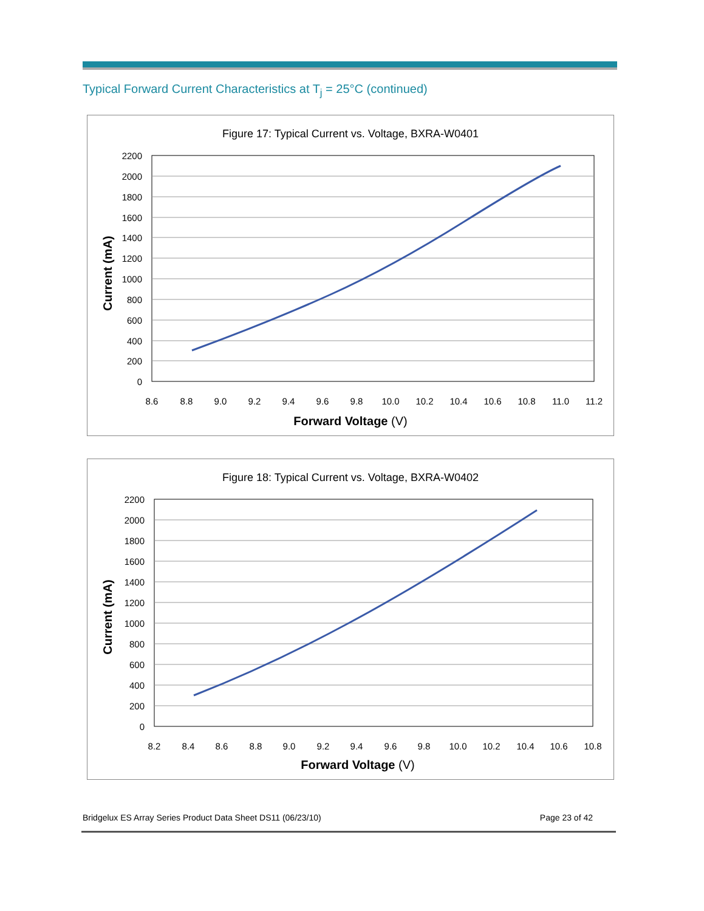Typical Forward Current Characteristics at T<sub>j</sub> = 25°C (continued)
Figure 17: Typical Current vs. Voltage, BXRA-W0401
2200
2000
1800
1600
1400
1200
1000
800
600
400
200
0
8.6
8.8
9.0
9.2
9.4
9.6
9.8
10.0
10.2
10.4
10.6
10.8
11.0
11.2
Forward Voltage (V)
Current (mA)
Figure 18: Typical Current vs. Voltage, BXRA-W0402
2200
2000
1800
1600
1400
1200
1000
800
600
400
200
0
8.2
8.4
8.6
8.8
9.0
9.2
9.4
9.6
9.8
10.0
10.2
10.4
10.6
10.8
Forward Voltage (V)
Current (mA)
Bridgelux ES Array Series Product Data Sheet DS11 (06/23/10) Page 23 of 42